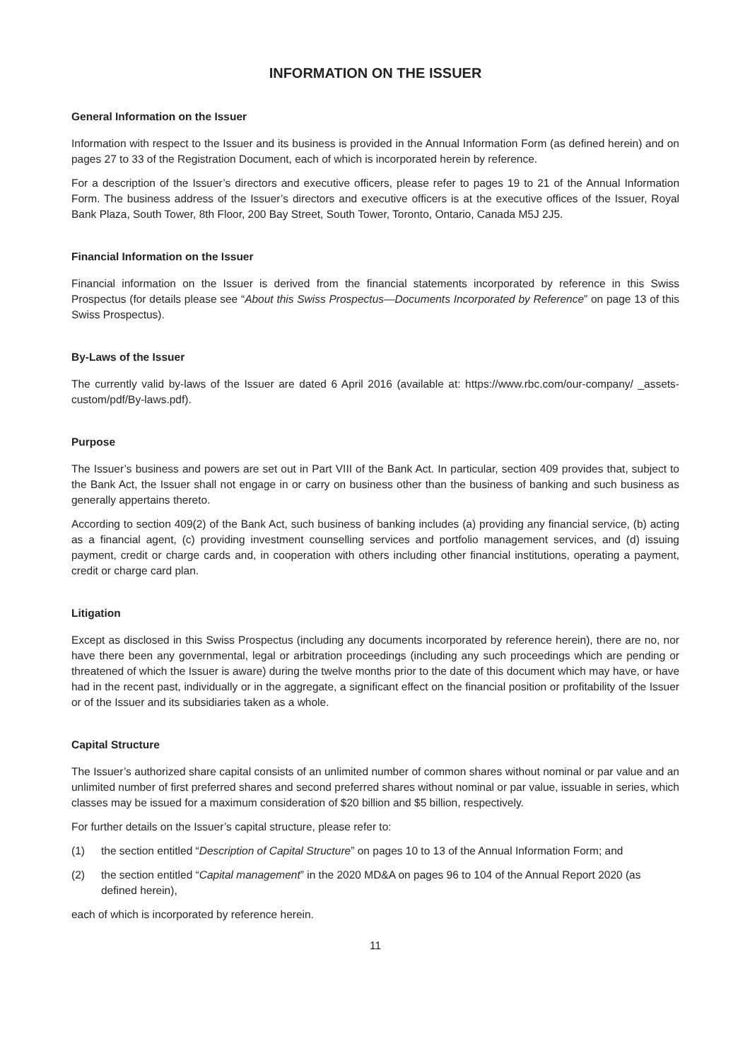INFORMATION ON THE ISSUER
General Information on the Issuer
Information with respect to the Issuer and its business is provided in the Annual Information Form (as defined herein) and on pages 27 to 33 of the Registration Document, each of which is incorporated herein by reference.
For a description of the Issuer’s directors and executive officers, please refer to pages 19 to 21 of the Annual Information Form. The business address of the Issuer’s directors and executive officers is at the executive offices of the Issuer, Royal Bank Plaza, South Tower, 8th Floor, 200 Bay Street, South Tower, Toronto, Ontario, Canada M5J 2J5.
Financial Information on the Issuer
Financial information on the Issuer is derived from the financial statements incorporated by reference in this Swiss Prospectus (for details please see “About this Swiss Prospectus—Documents Incorporated by Reference” on page 13 of this Swiss Prospectus).
By-Laws of the Issuer
The currently valid by-laws of the Issuer are dated 6 April 2016 (available at: https://www.rbc.com/our-company/ _assets-custom/pdf/By-laws.pdf).
Purpose
The Issuer’s business and powers are set out in Part VIII of the Bank Act. In particular, section 409 provides that, subject to the Bank Act, the Issuer shall not engage in or carry on business other than the business of banking and such business as generally appertains thereto.
According to section 409(2) of the Bank Act, such business of banking includes (a) providing any financial service, (b) acting as a financial agent, (c) providing investment counselling services and portfolio management services, and (d) issuing payment, credit or charge cards and, in cooperation with others including other financial institutions, operating a payment, credit or charge card plan.
Litigation
Except as disclosed in this Swiss Prospectus (including any documents incorporated by reference herein), there are no, nor have there been any governmental, legal or arbitration proceedings (including any such proceedings which are pending or threatened of which the Issuer is aware) during the twelve months prior to the date of this document which may have, or have had in the recent past, individually or in the aggregate, a significant effect on the financial position or profitability of the Issuer or of the Issuer and its subsidiaries taken as a whole.
Capital Structure
The Issuer’s authorized share capital consists of an unlimited number of common shares without nominal or par value and an unlimited number of first preferred shares and second preferred shares without nominal or par value, issuable in series, which classes may be issued for a maximum consideration of $20 billion and $5 billion, respectively.
For further details on the Issuer’s capital structure, please refer to:
(1) the section entitled “Description of Capital Structure” on pages 10 to 13 of the Annual Information Form; and
(2) the section entitled “Capital management” in the 2020 MD&A on pages 96 to 104 of the Annual Report 2020 (as defined herein),
each of which is incorporated by reference herein.
11